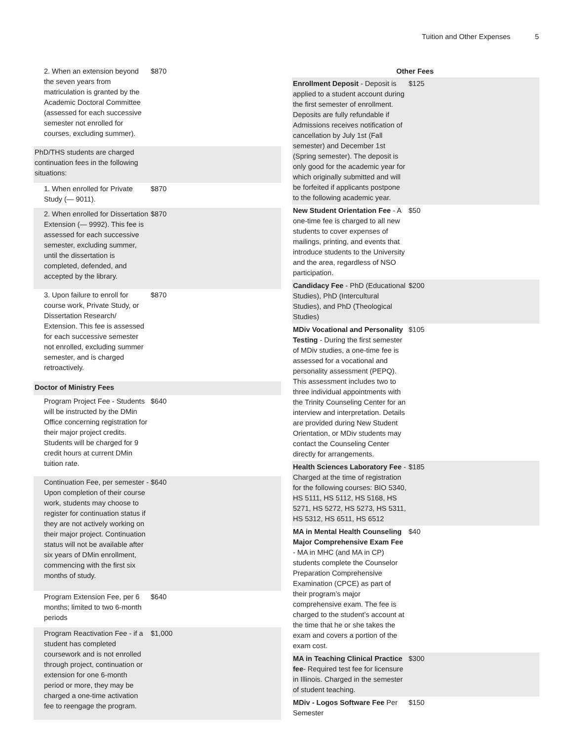Tuition and Other Expenses 5
| 2. When an extension beyond the seven years from matriculation is granted by the Academic Doctoral Committee (assessed for each successive semester not enrolled for courses, excluding summer). | $870 |
| PhD/THS students are charged continuation fees in the following situations: | |
| 1. When enrolled for Private Study (— 9011). | $870 |
| 2. When enrolled for Dissertation Extension (— 9992). This fee is assessed for each successive semester, excluding summer, until the dissertation is completed, defended, and accepted by the library. | $870 |
| 3. Upon failure to enroll for course work, Private Study, or Dissertation Research/ Extension. This fee is assessed for each successive semester not enrolled, excluding summer semester, and is charged retroactively. | $870 |
| Doctor of Ministry Fees | |
| Program Project Fee - Students will be instructed by the DMin Office concerning registration for their major project credits. Students will be charged for 9 credit hours at current DMin tuition rate. | $640 |
| Continuation Fee, per semester - Upon completion of their course work, students may choose to register for continuation status if they are not actively working on their major project. Continuation status will not be available after six years of DMin enrollment, commencing with the first six months of study. | $640 |
| Program Extension Fee, per 6 months; limited to two 6-month periods | $640 |
| Program Reactivation Fee - if a student has completed coursework and is not enrolled through project, continuation or extension for one 6-month period or more, they may be charged a one-time activation fee to reengage the program. | $1,000 |
| Other Fees | |
| --- | --- |
| Enrollment Deposit - Deposit is applied to a student account during the first semester of enrollment. Deposits are fully refundable if Admissions receives notification of cancellation by July 1st (Fall semester) and December 1st (Spring semester). The deposit is only good for the academic year for which originally submitted and will be forfeited if applicants postpone to the following academic year. | $125 |
| New Student Orientation Fee - A one-time fee is charged to all new students to cover expenses of mailings, printing, and events that introduce students to the University and the area, regardless of NSO participation. | $50 |
| Candidacy Fee - PhD (Educational Studies), PhD (Intercultural Studies), and PhD (Theological Studies) | $200 |
| MDiv Vocational and Personality Testing - During the first semester of MDiv studies, a one-time fee is assessed for a vocational and personality assessment (PEPQ). This assessment includes two to three individual appointments with the Trinity Counseling Center for an interview and interpretation. Details are provided during New Student Orientation, or MDiv students may contact the Counseling Center directly for arrangements. | $105 |
| Health Sciences Laboratory Fee - Charged at the time of registration for the following courses: BIO 5340, HS 5111, HS 5112, HS 5168, HS 5271, HS 5272, HS 5273, HS 5311, HS 5312, HS 6511, HS 6512 | $185 |
| MA in Mental Health Counseling Major Comprehensive Exam Fee - MA in MHC (and MA in CP) students complete the Counselor Preparation Comprehensive Examination (CPCE) as part of their program’s major comprehensive exam. The fee is charged to the student’s account at the time that he or she takes the exam and covers a portion of the exam cost. | $40 |
| MA in Teaching Clinical Practice fee - Required test fee for licensure in Illinois. Charged in the semester of student teaching. | $300 |
| MDiv - Logos Software Fee Per Semester | $150 |